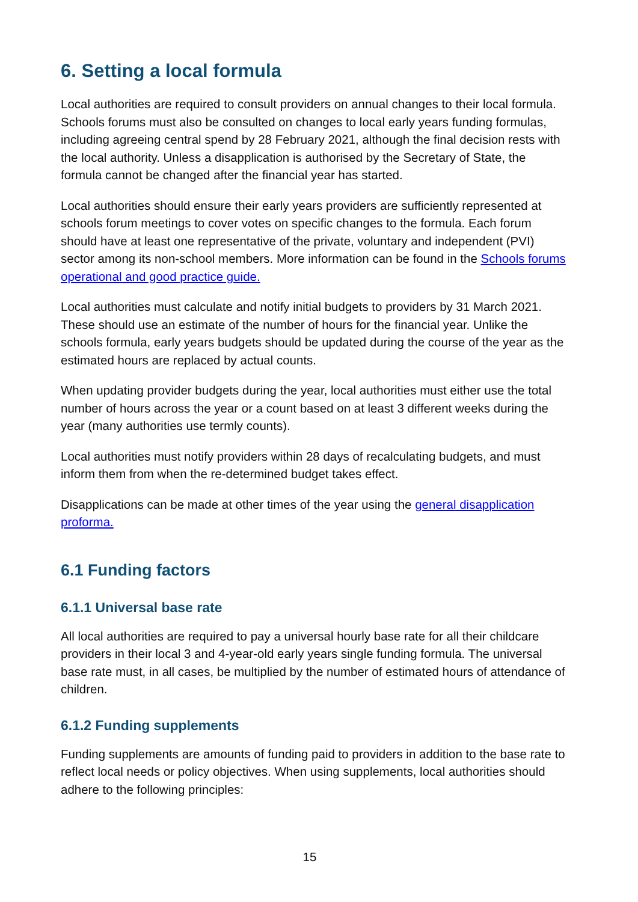6. Setting a local formula
Local authorities are required to consult providers on annual changes to their local formula. Schools forums must also be consulted on changes to local early years funding formulas, including agreeing central spend by 28 February 2021, although the final decision rests with the local authority. Unless a disapplication is authorised by the Secretary of State, the formula cannot be changed after the financial year has started.
Local authorities should ensure their early years providers are sufficiently represented at schools forum meetings to cover votes on specific changes to the formula. Each forum should have at least one representative of the private, voluntary and independent (PVI) sector among its non-school members. More information can be found in the Schools forums operational and good practice guide.
Local authorities must calculate and notify initial budgets to providers by 31 March 2021. These should use an estimate of the number of hours for the financial year. Unlike the schools formula, early years budgets should be updated during the course of the year as the estimated hours are replaced by actual counts.
When updating provider budgets during the year, local authorities must either use the total number of hours across the year or a count based on at least 3 different weeks during the year (many authorities use termly counts).
Local authorities must notify providers within 28 days of recalculating budgets, and must inform them from when the re-determined budget takes effect.
Disapplications can be made at other times of the year using the general disapplication proforma.
6.1 Funding factors
6.1.1 Universal base rate
All local authorities are required to pay a universal hourly base rate for all their childcare providers in their local 3 and 4-year-old early years single funding formula. The universal base rate must, in all cases, be multiplied by the number of estimated hours of attendance of children.
6.1.2 Funding supplements
Funding supplements are amounts of funding paid to providers in addition to the base rate to reflect local needs or policy objectives. When using supplements, local authorities should adhere to the following principles:
15